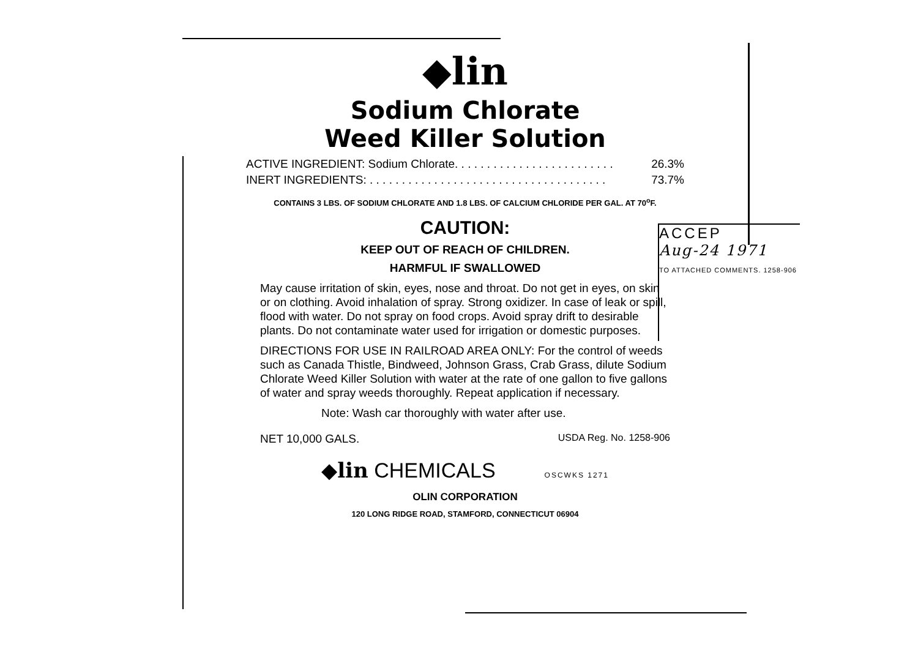◆lin
Sodium Chlorate
Weed Killer Solution
ACTIVE INGREDIENT: Sodium Chlorate. . . . . . . . . . . . . . . . . . . . . . . . . 26.3%
INERT INGREDIENTS: . . . . . . . . . . . . . . . . . . . . . . . . . . . . . . . . . . . . . 73.7%
CONTAINS 3 LBS. OF SODIUM CHLORATE AND 1.8 LBS. OF CALCIUM CHLORIDE PER GAL. AT 70<sup>o</sup>F.
CAUTION:
KEEP OUT OF REACH OF CHILDREN.
HARMFUL IF SWALLOWED
May cause irritation of skin, eyes, nose and throat. Do not get in eyes, on skin or on clothing. Avoid inhalation of spray. Strong oxidizer. In case of leak or spill, flood with water. Do not spray on food crops. Avoid spray drift to desirable plants. Do not contaminate water used for irrigation or domestic purposes.
DIRECTIONS FOR USE IN RAILROAD AREA ONLY: For the control of weeds such as Canada Thistle, Bindweed, Johnson Grass, Crab Grass, dilute Sodium Chlorate Weed Killer Solution with water at the rate of one gallon to five gallons of water and spray weeds thoroughly. Repeat application if necessary.
Note: Wash car thoroughly with water after use.
NET 10,000 GALS. USDA Reg. No. 1258-906
◆lin CHEMICALS OSCWKS 1271
OLIN CORPORATION
120 LONG RIDGE ROAD, STAMFORD, CONNECTICUT 06904
ACCEP
Aug-24 1971
TO ATTACHED COMMENTS. 1258-906